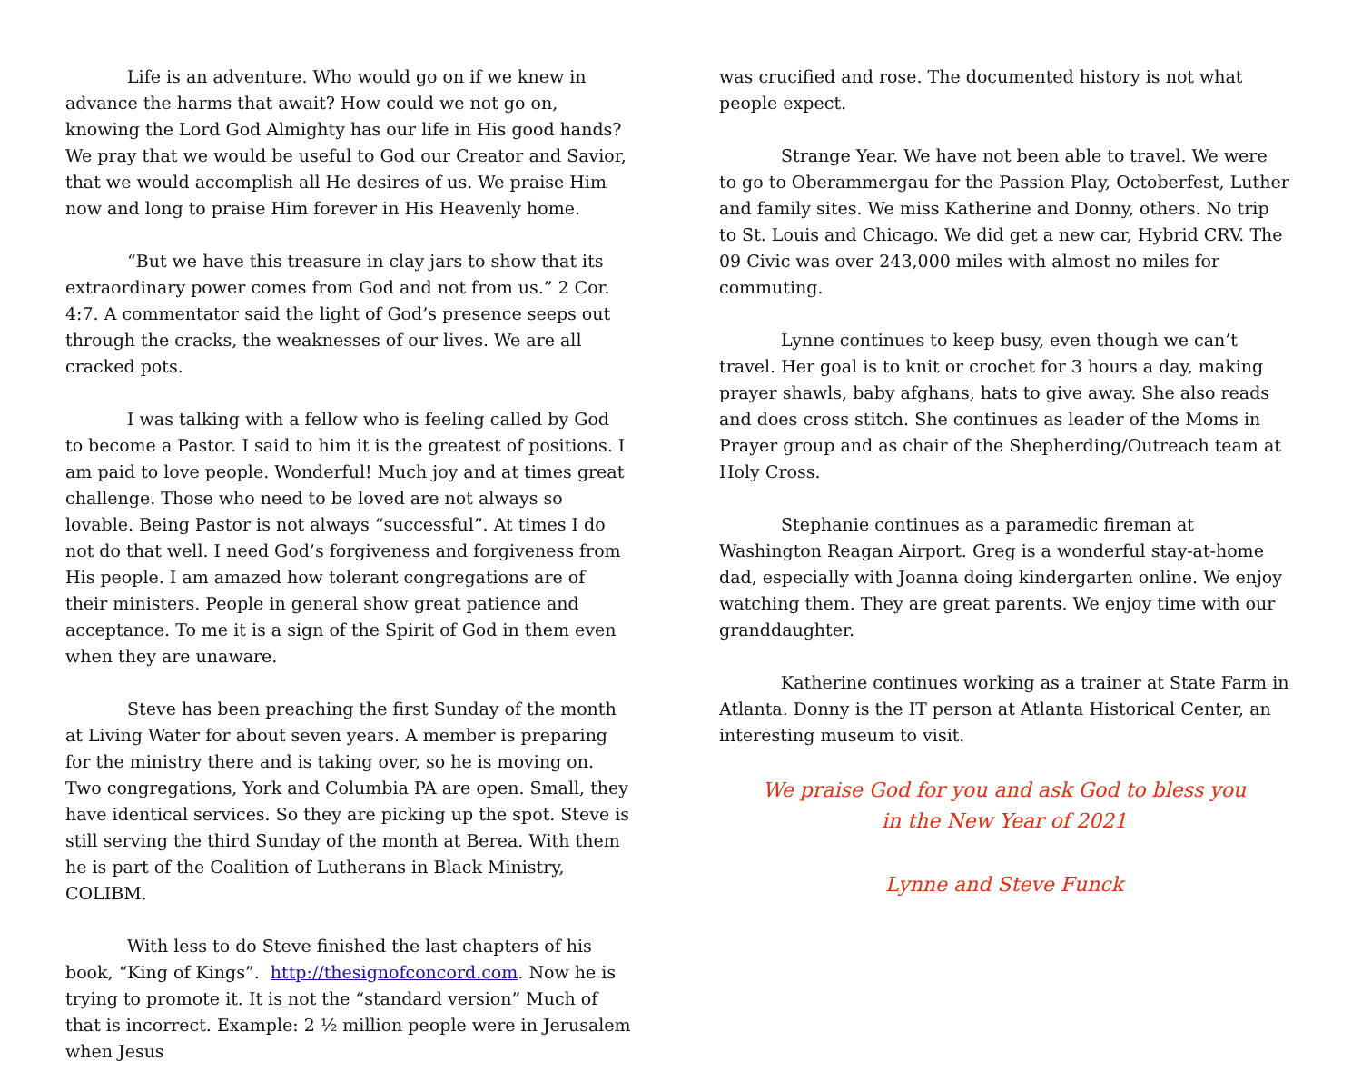Life is an adventure. Who would go on if we knew in advance the harms that await? How could we not go on, knowing the Lord God Almighty has our life in His good hands? We pray that we would be useful to God our Creator and Savior, that we would accomplish all He desires of us. We praise Him now and long to praise Him forever in His Heavenly home.
“But we have this treasure in clay jars to show that its extraordinary power comes from God and not from us.” 2 Cor. 4:7. A commentator said the light of God’s presence seeps out through the cracks, the weaknesses of our lives. We are all cracked pots.
I was talking with a fellow who is feeling called by God to become a Pastor. I said to him it is the greatest of positions. I am paid to love people. Wonderful! Much joy and at times great challenge. Those who need to be loved are not always so lovable. Being Pastor is not always “successful”. At times I do not do that well. I need God’s forgiveness and forgiveness from His people. I am amazed how tolerant congregations are of their ministers. People in general show great patience and acceptance. To me it is a sign of the Spirit of God in them even when they are unaware.
Steve has been preaching the first Sunday of the month at Living Water for about seven years. A member is preparing for the ministry there and is taking over, so he is moving on. Two congregations, York and Columbia PA are open. Small, they have identical services. So they are picking up the spot. Steve is still serving the third Sunday of the month at Berea. With them he is part of the Coalition of Lutherans in Black Ministry, COLIBM.
With less to do Steve finished the last chapters of his book, “King of Kings”. http://thesignofconcord.com. Now he is trying to promote it. It is not the “standard version” Much of that is incorrect. Example: 2 ½ million people were in Jerusalem when Jesus
was crucified and rose. The documented history is not what people expect.
Strange Year. We have not been able to travel. We were to go to Oberammergau for the Passion Play, Octoberfest, Luther and family sites. We miss Katherine and Donny, others. No trip to St. Louis and Chicago. We did get a new car, Hybrid CRV. The 09 Civic was over 243,000 miles with almost no miles for commuting.
Lynne continues to keep busy, even though we can’t travel. Her goal is to knit or crochet for 3 hours a day, making prayer shawls, baby afghans, hats to give away. She also reads and does cross stitch. She continues as leader of the Moms in Prayer group and as chair of the Shepherding/Outreach team at Holy Cross.
Stephanie continues as a paramedic fireman at Washington Reagan Airport. Greg is a wonderful stay-at-home dad, especially with Joanna doing kindergarten online. We enjoy watching them. They are great parents. We enjoy time with our granddaughter.
Katherine continues working as a trainer at State Farm in Atlanta. Donny is the IT person at Atlanta Historical Center, an interesting museum to visit.
We praise God for you and ask God to bless you
in the New Year of 2021
Lynne and Steve Funck